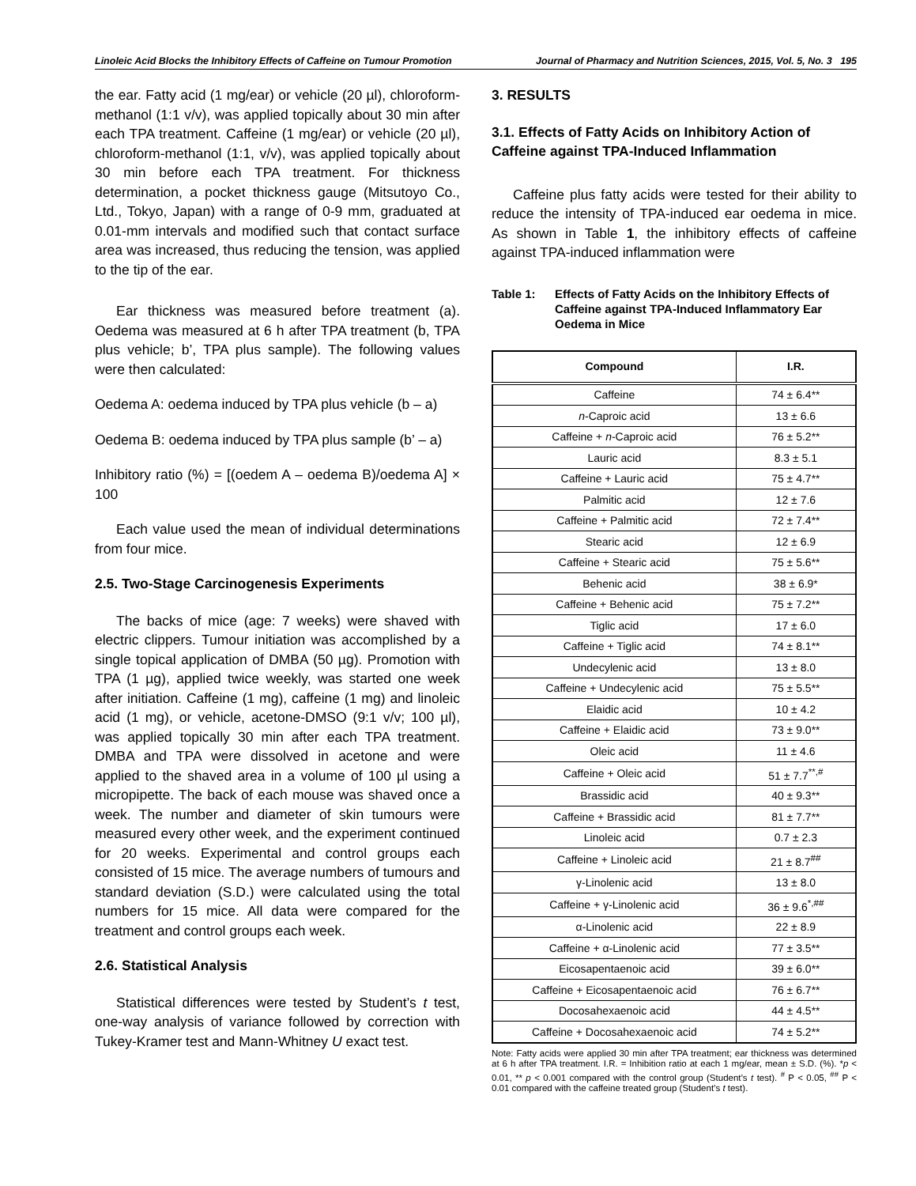Linoleic Acid Blocks the Inhibitory Effects of Caffeine on Tumour Promotion Journal of Pharmacy and Nutrition Sciences, 2015, Vol. 5, No. 3 195
the ear. Fatty acid (1 mg/ear) or vehicle (20 µl), chloroform-methanol (1:1 v/v), was applied topically about 30 min after each TPA treatment. Caffeine (1 mg/ear) or vehicle (20 µl), chloroform-methanol (1:1, v/v), was applied topically about 30 min before each TPA treatment. For thickness determination, a pocket thickness gauge (Mitsutoyo Co., Ltd., Tokyo, Japan) with a range of 0-9 mm, graduated at 0.01-mm intervals and modified such that contact surface area was increased, thus reducing the tension, was applied to the tip of the ear.
Ear thickness was measured before treatment (a). Oedema was measured at 6 h after TPA treatment (b, TPA plus vehicle; b’, TPA plus sample). The following values were then calculated:
Oedema A: oedema induced by TPA plus vehicle (b – a)
Oedema B: oedema induced by TPA plus sample (b’ – a)
Inhibitory ratio (%) = [(oedem A – oedema B)/oedema A] × 100
Each value used the mean of individual determinations from four mice.
2.5. Two-Stage Carcinogenesis Experiments
The backs of mice (age: 7 weeks) were shaved with electric clippers. Tumour initiation was accomplished by a single topical application of DMBA (50 µg). Promotion with TPA (1 µg), applied twice weekly, was started one week after initiation. Caffeine (1 mg), caffeine (1 mg) and linoleic acid (1 mg), or vehicle, acetone-DMSO (9:1 v/v; 100 µl), was applied topically 30 min after each TPA treatment. DMBA and TPA were dissolved in acetone and were applied to the shaved area in a volume of 100 µl using a micropipette. The back of each mouse was shaved once a week. The number and diameter of skin tumours were measured every other week, and the experiment continued for 20 weeks. Experimental and control groups each consisted of 15 mice. The average numbers of tumours and standard deviation (S.D.) were calculated using the total numbers for 15 mice. All data were compared for the treatment and control groups each week.
2.6. Statistical Analysis
Statistical differences were tested by Student’s t test, one-way analysis of variance followed by correction with Tukey-Kramer test and Mann-Whitney U exact test.
3. RESULTS
3.1. Effects of Fatty Acids on Inhibitory Action of Caffeine against TPA-Induced Inflammation
Caffeine plus fatty acids were tested for their ability to reduce the intensity of TPA-induced ear oedema in mice. As shown in Table 1, the inhibitory effects of caffeine against TPA-induced inflammation were
Table 1: Effects of Fatty Acids on the Inhibitory Effects of Caffeine against TPA-Induced Inflammatory Ear Oedema in Mice
| Compound | I.R. |
| --- | --- |
| Caffeine | 74 ± 6.4** |
| n -Caproic acid | 13 ± 6.6 |
| Caffeine + n -Caproic acid | 76 ± 5.2** |
| Lauric acid | 8.3 ± 5.1 |
| Caffeine + Lauric acid | 75 ± 4.7** |
| Palmitic acid | 12 ± 7.6 |
| Caffeine + Palmitic acid | 72 ± 7.4** |
| Stearic acid | 12 ± 6.9 |
| Caffeine + Stearic acid | 75 ± 5.6** |
| Behenic acid | 38 ± 6.9* |
| Caffeine + Behenic acid | 75 ± 7.2** |
| Tiglic acid | 17 ± 6.0 |
| Caffeine + Tiglic acid | 74 ± 8.1** |
| Undecylenic acid | 13 ± 8.0 |
| Caffeine + Undecylenic acid | 75 ± 5.5** |
| Elaidic acid | 10 ± 4.2 |
| Caffeine + Elaidic acid | 73 ± 9.0** |
| Oleic acid | 11 ± 4.6 |
| Caffeine + Oleic acid | 51 ± 7.7<sup>**,#</sup> |
| Brassidic acid | 40 ± 9.3** |
| Caffeine + Brassidic acid | 81 ± 7.7** |
| Linoleic acid | 0.7 ± 2.3 |
| Caffeine + Linoleic acid | 21 ± 8.7<sup>##</sup> |
| γ-Linolenic acid | 13 ± 8.0 |
| Caffeine + γ-Linolenic acid | 36 ± 9.6<sup>*,##</sup> |
| α-Linolenic acid | 22 ± 8.9 |
| Caffeine + α-Linolenic acid | 77 ± 3.5** |
| Eicosapentaenoic acid | 39 ± 6.0** |
| Caffeine + Eicosapentaenoic acid | 76 ± 6.7** |
| Docosahexaenoic acid | 44 ± 4.5** |
| Caffeine + Docosahexaenoic acid | 74 ± 5.2** |
Note: Fatty acids were applied 30 min after TPA treatment; ear thickness was determined at 6 h after TPA treatment. I.R. = Inhibition ratio at each 1 mg/ear, mean ± S.D. (%). *p < 0.01, ** p < 0.001 compared with the control group (Student’s t test). <sup>#</sup> P < 0.05, <sup>##</sup> P < 0.01 compared with the caffeine treated group (Student’s t test).